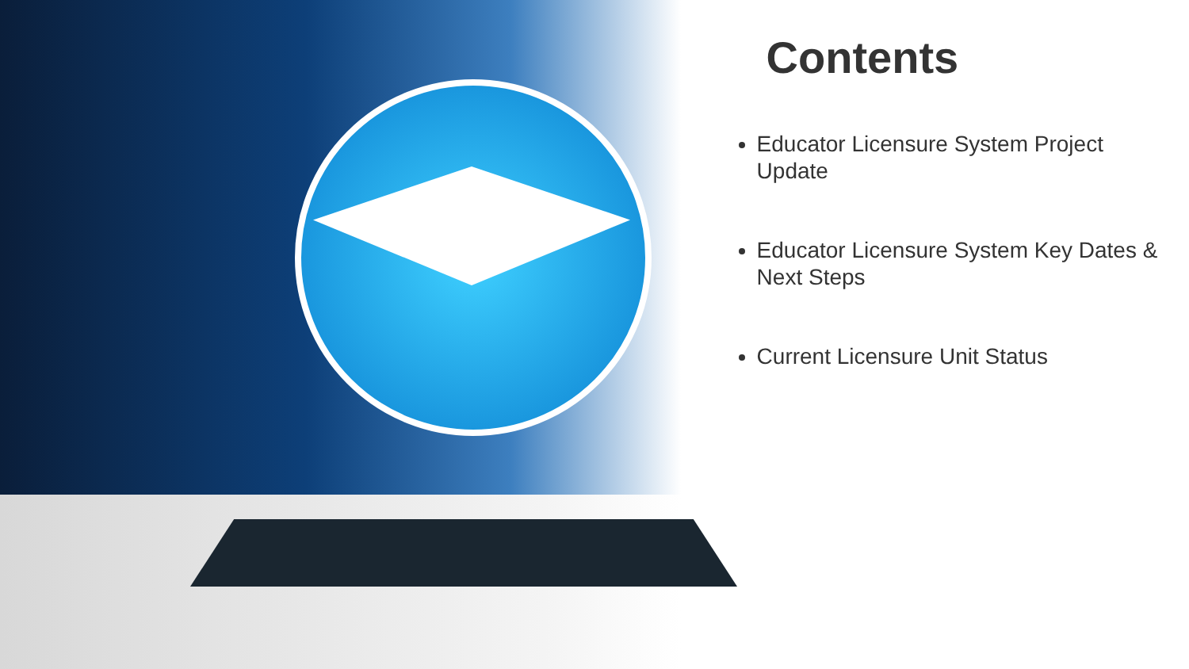Contents
Educator Licensure System Project Update
Educator Licensure System Key Dates & Next Steps
Current Licensure Unit Status